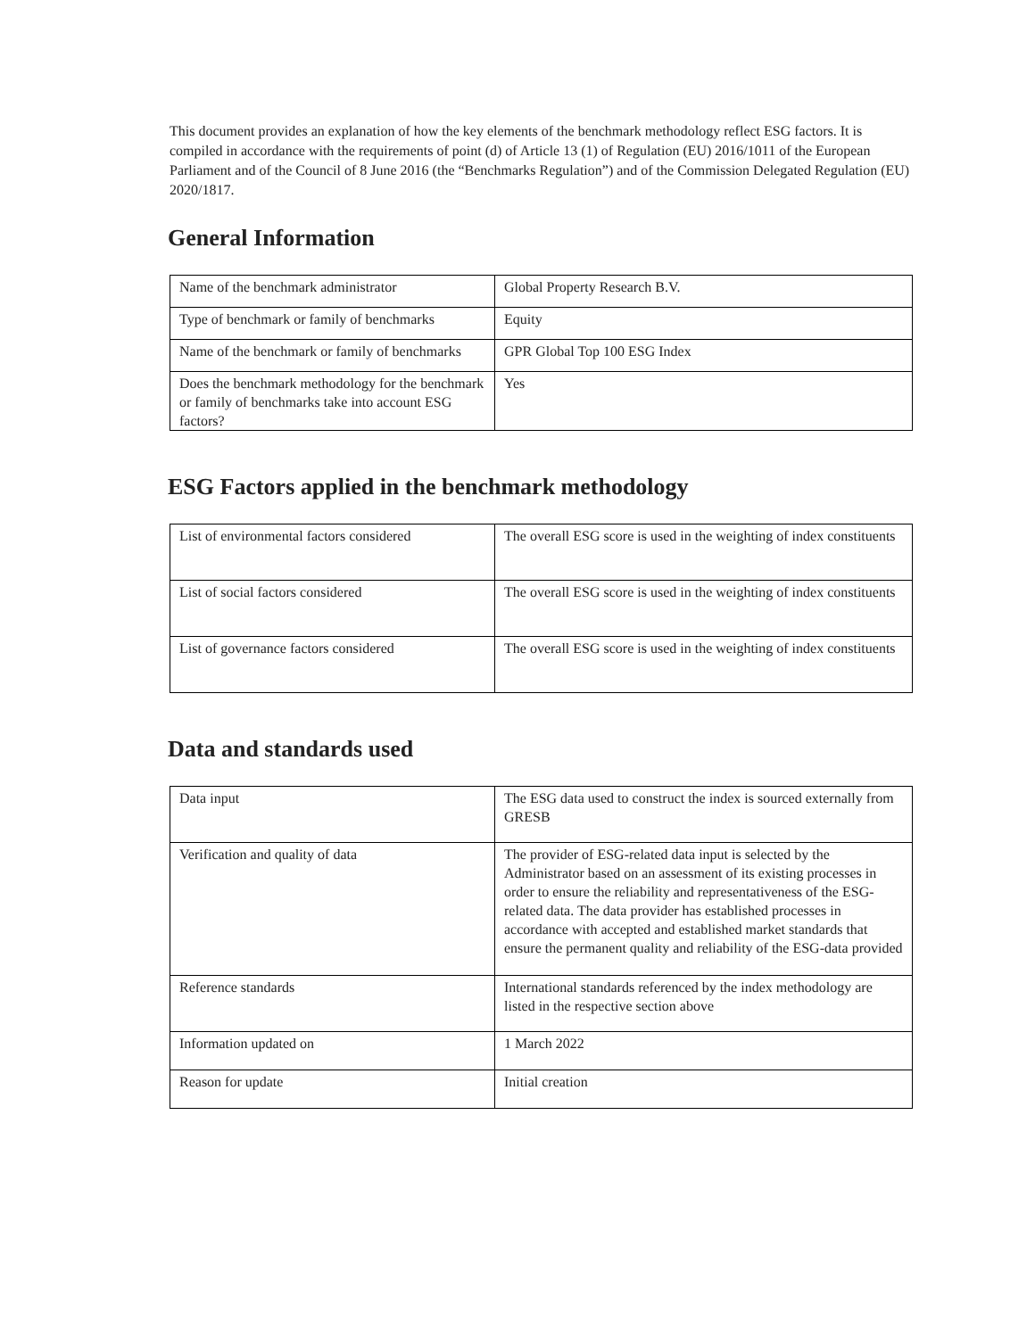This document provides an explanation of how the key elements of the benchmark methodology reflect ESG factors. It is compiled in accordance with the requirements of point (d) of Article 13 (1) of Regulation (EU) 2016/1011 of the European Parliament and of the Council of 8 June 2016 (the “Benchmarks Regulation”) and of the Commission Delegated Regulation (EU) 2020/1817.
General Information
| Name of the benchmark administrator | Global Property Research B.V. |
| Type of benchmark or family of benchmarks | Equity |
| Name of the benchmark or family of benchmarks | GPR Global Top 100 ESG Index |
| Does the benchmark methodology for the benchmark or family of benchmarks take into account ESG factors? | Yes |
ESG Factors applied in the benchmark methodology
| List of environmental factors considered | The overall ESG score is used in the weighting of index constituents |
| List of social factors considered | The overall ESG score is used in the weighting of index constituents |
| List of governance factors considered | The overall ESG score is used in the weighting of index constituents |
Data and standards used
| Data input | The ESG data used to construct the index is sourced externally from GRESB |
| Verification and quality of data | The provider of ESG-related data input is selected by the Administrator based on an assessment of its existing processes in order to ensure the reliability and representativeness of the ESG-related data. The data provider has established processes in accordance with accepted and established market standards that ensure the permanent quality and reliability of the ESG-data provided |
| Reference standards | International standards referenced by the index methodology are listed in the respective section above |
| Information updated on | 1 March 2022 |
| Reason for update | Initial creation |